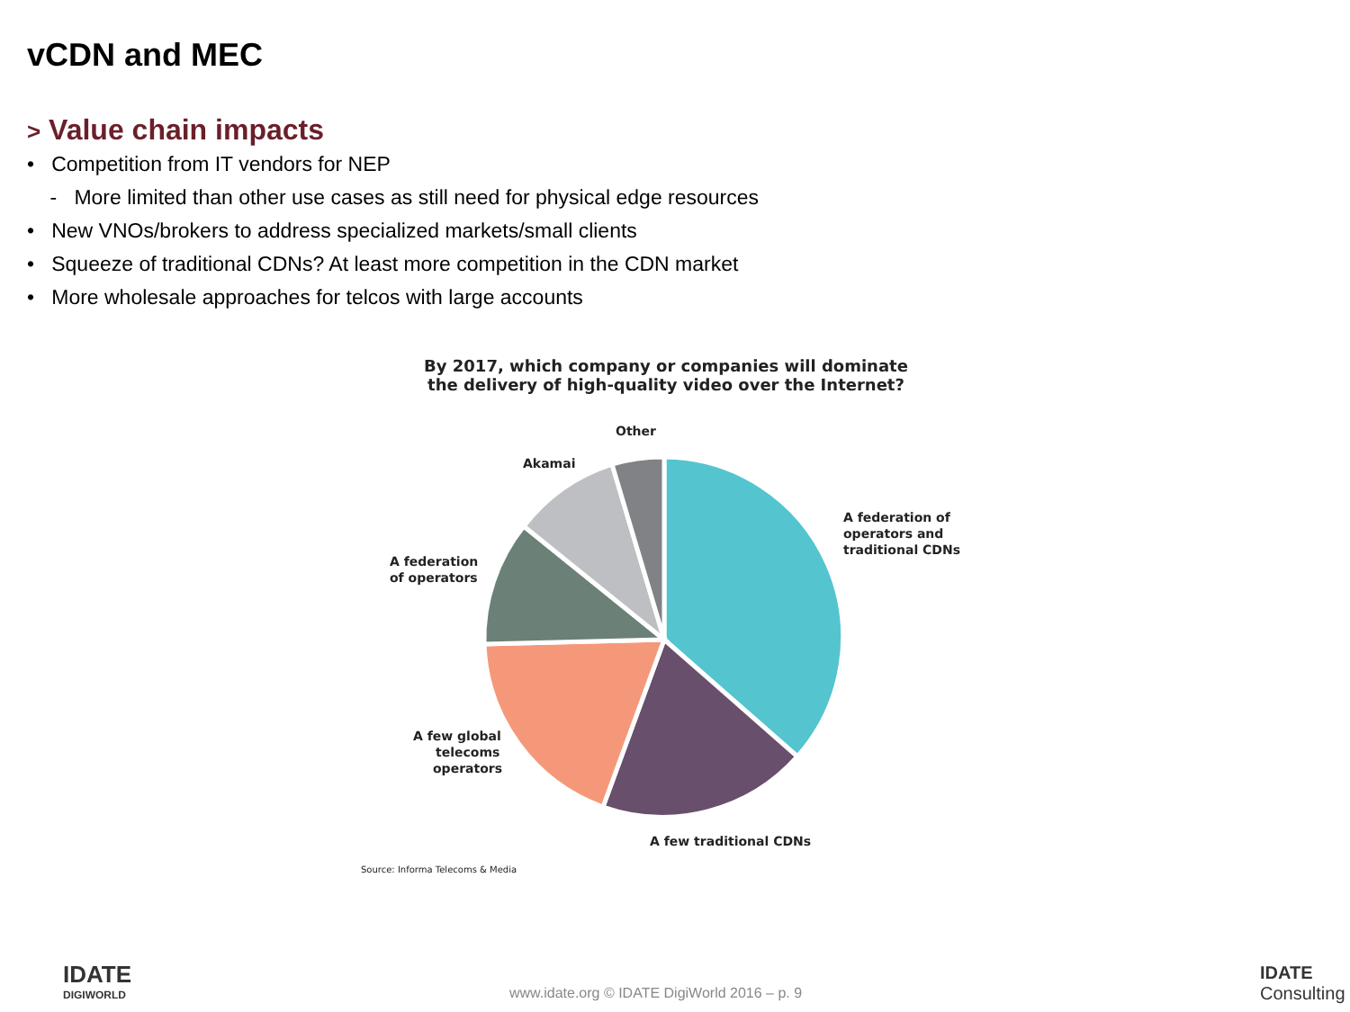vCDN and MEC
> Value chain impacts
• Competition from IT vendors for NEP
- More limited than other use cases as still need for physical edge resources
• New VNOs/brokers to address specialized markets/small clients
• Squeeze of traditional CDNs? At least more competition in the CDN market
• More wholesale approaches for telcos with large accounts
By 2017, which company or companies will dominate
the delivery of high-quality video over the Internet?
Other
Akamai
A federation of
operators and
traditional CDNs
A federation
of operators
A few global
telecoms
operators
A few traditional CDNs
Source: Informa Telecoms & Media
IDATE
DIGIWORLD
www.idate.org © IDATE DigiWorld 2016 – p. 9
IDATE
Consulting